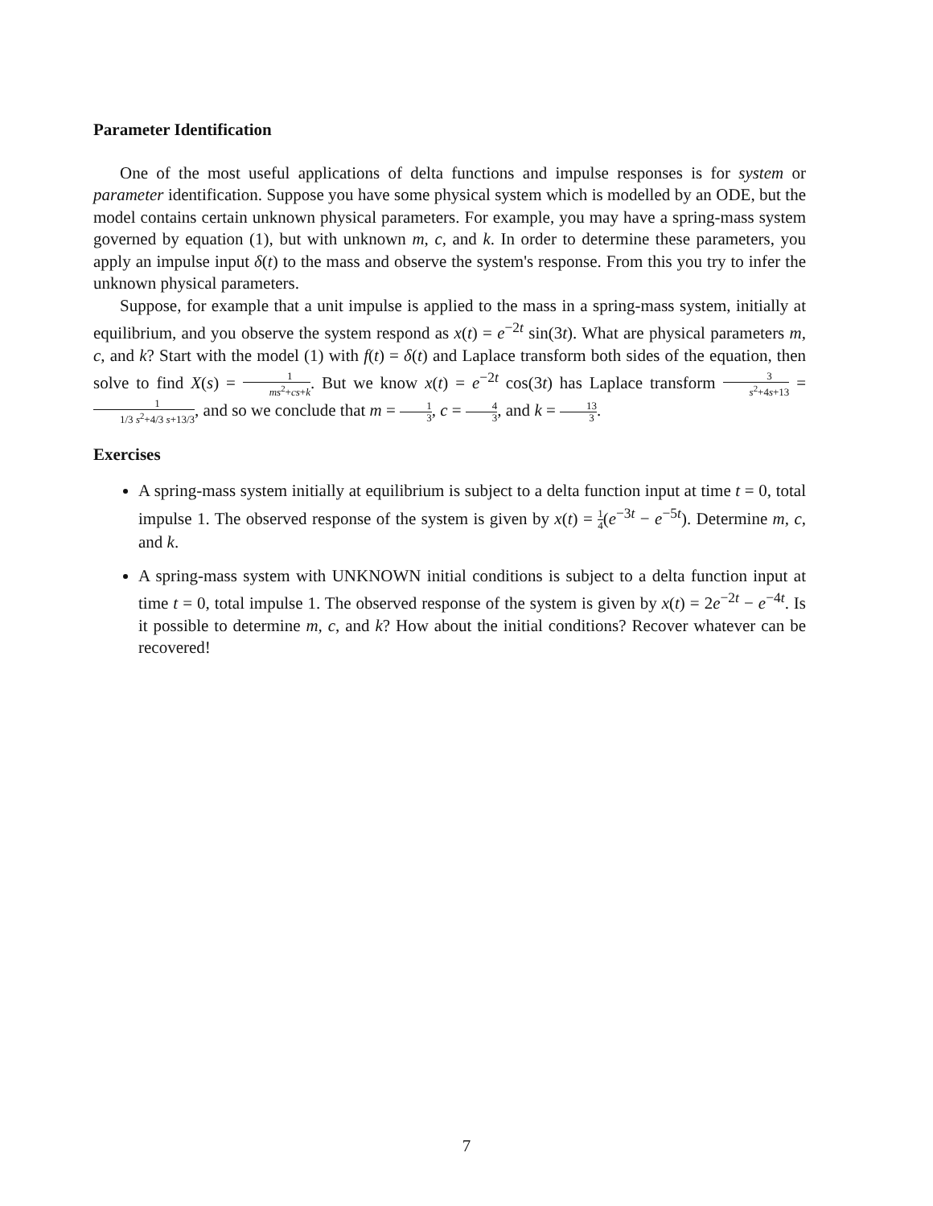Parameter Identification
One of the most useful applications of delta functions and impulse responses is for system or parameter identification. Suppose you have some physical system which is modelled by an ODE, but the model contains certain unknown physical parameters. For example, you may have a spring-mass system governed by equation (1), but with unknown m, c, and k. In order to determine these parameters, you apply an impulse input δ(t) to the mass and observe the system's response. From this you try to infer the unknown physical parameters.
Suppose, for example that a unit impulse is applied to the mass in a spring-mass system, initially at equilibrium, and you observe the system respond as x(t) = e<sup>−2t</sup> sin(3t). What are physical parameters m, c, and k? Start with the model (1) with f(t) = δ(t) and Laplace transform both sides of the equation, then solve to find X(s) = 1 ms<sup>2</sup>+cs+k. But we know x(t) = e<sup>−2t</sup> cos(3t) has Laplace transform 3 s<sup>2</sup>+4s+13 = 1 1/3 s<sup>2</sup>+4/3 s+13/3, and so we conclude that m = 1 3, c = 4 3, and k = 13 3.
Exercises
A spring-mass system initially at equilibrium is subject to a delta function input at time t = 0, total impulse 1. The observed response of the system is given by x(t) = 1 4(e<sup>−3t</sup> − e<sup>−5t</sup>). Determine m, c, and k.
A spring-mass system with UNKNOWN initial conditions is subject to a delta function input at time t = 0, total impulse 1. The observed response of the system is given by x(t) = 2e<sup>−2t</sup> − e<sup>−4t</sup>. Is it possible to determine m, c, and k? How about the initial conditions? Recover whatever can be recovered!
7